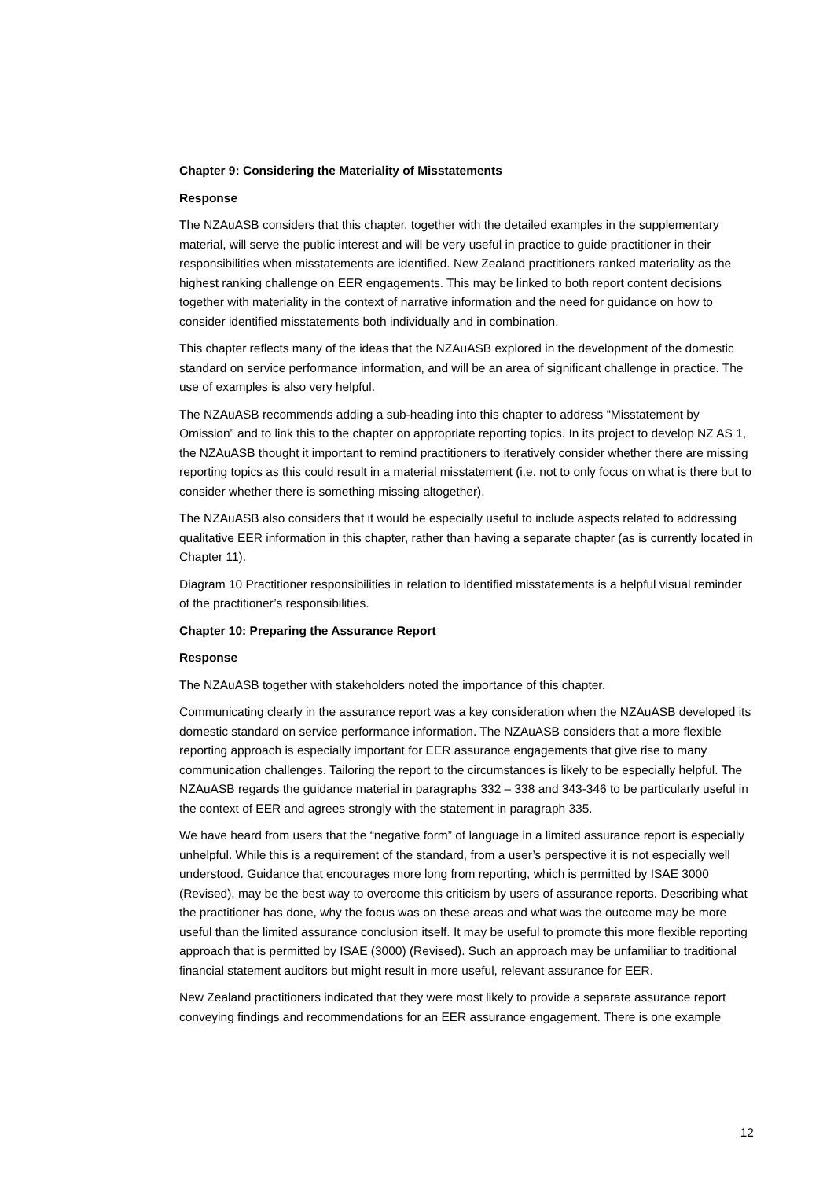Chapter 9: Considering the Materiality of Misstatements
Response
The NZAuASB considers that this chapter, together with the detailed examples in the supplementary material, will serve the public interest and will be very useful in practice to guide practitioner in their responsibilities when misstatements are identified. New Zealand practitioners ranked materiality as the highest ranking challenge on EER engagements. This may be linked to both report content decisions together with materiality in the context of narrative information and the need for guidance on how to consider identified misstatements both individually and in combination.
This chapter reflects many of the ideas that the NZAuASB explored in the development of the domestic standard on service performance information, and will be an area of significant challenge in practice. The use of examples is also very helpful.
The NZAuASB recommends adding a sub-heading into this chapter to address “Misstatement by Omission” and to link this to the chapter on appropriate reporting topics. In its project to develop NZ AS 1, the NZAuASB thought it important to remind practitioners to iteratively consider whether there are missing reporting topics as this could result in a material misstatement (i.e. not to only focus on what is there but to consider whether there is something missing altogether).
The NZAuASB also considers that it would be especially useful to include aspects related to addressing qualitative EER information in this chapter, rather than having a separate chapter (as is currently located in Chapter 11).
Diagram 10 Practitioner responsibilities in relation to identified misstatements is a helpful visual reminder of the practitioner’s responsibilities.
Chapter 10: Preparing the Assurance Report
Response
The NZAuASB together with stakeholders noted the importance of this chapter.
Communicating clearly in the assurance report was a key consideration when the NZAuASB developed its domestic standard on service performance information. The NZAuASB considers that a more flexible reporting approach is especially important for EER assurance engagements that give rise to many communication challenges. Tailoring the report to the circumstances is likely to be especially helpful. The NZAuASB regards the guidance material in paragraphs 332 – 338 and 343-346 to be particularly useful in the context of EER and agrees strongly with the statement in paragraph 335.
We have heard from users that the “negative form” of language in a limited assurance report is especially unhelpful. While this is a requirement of the standard, from a user’s perspective it is not especially well understood. Guidance that encourages more long from reporting, which is permitted by ISAE 3000 (Revised), may be the best way to overcome this criticism by users of assurance reports. Describing what the practitioner has done, why the focus was on these areas and what was the outcome may be more useful than the limited assurance conclusion itself. It may be useful to promote this more flexible reporting approach that is permitted by ISAE (3000) (Revised). Such an approach may be unfamiliar to traditional financial statement auditors but might result in more useful, relevant assurance for EER.
New Zealand practitioners indicated that they were most likely to provide a separate assurance report conveying findings and recommendations for an EER assurance engagement. There is one example
12